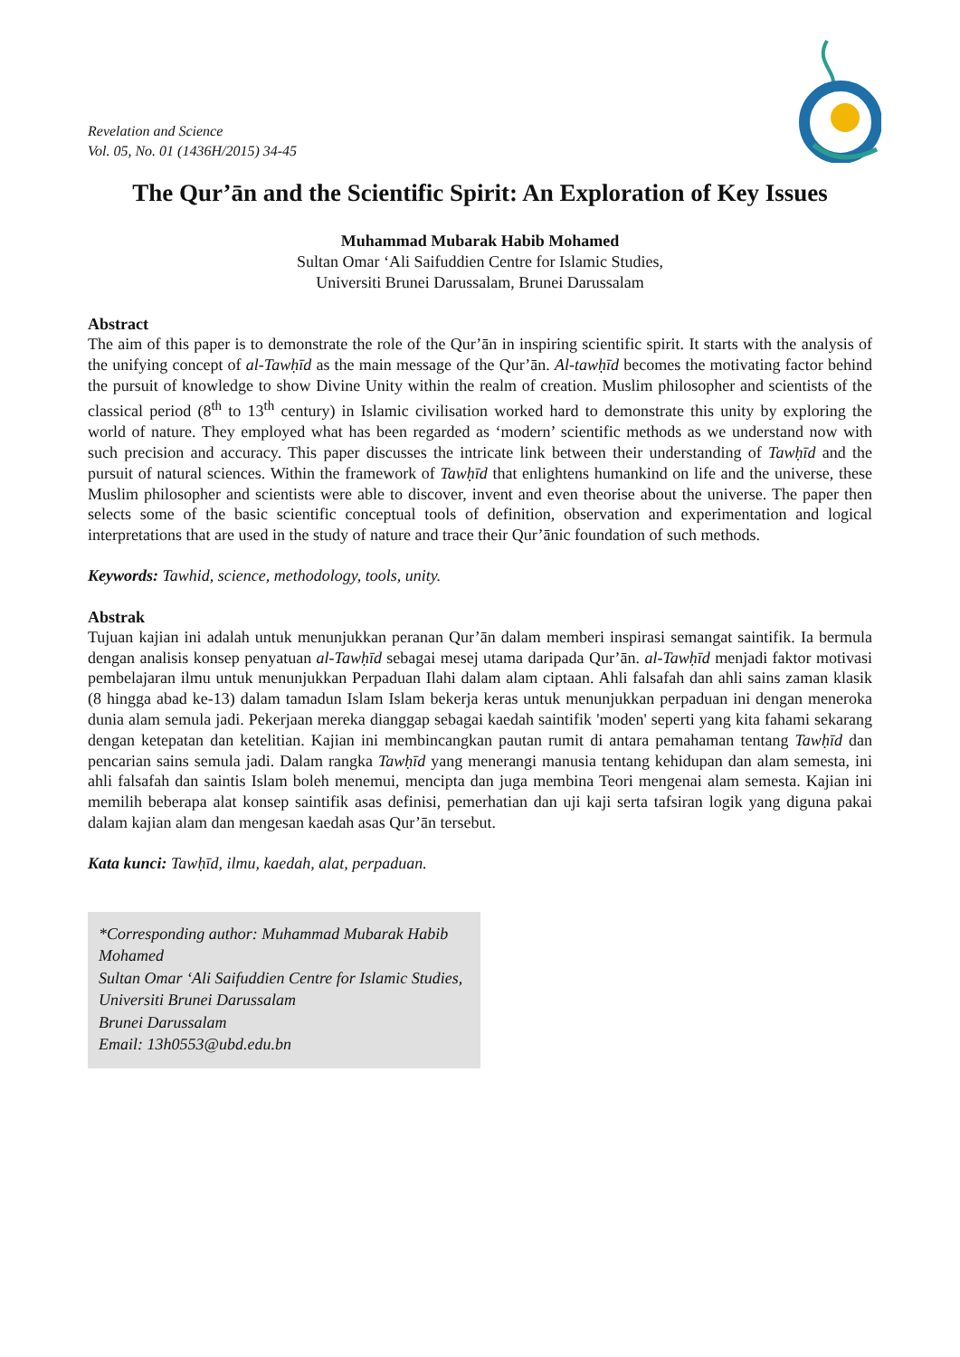Revelation and Science
Vol. 05, No. 01 (1436H/2015) 34-45
The Qur’ān and the Scientific Spirit: An Exploration of Key Issues
Muhammad Mubarak Habib Mohamed
Sultan Omar ‘Ali Saifuddien Centre for Islamic Studies,
Universiti Brunei Darussalam, Brunei Darussalam
Abstract
The aim of this paper is to demonstrate the role of the Qur’ān in inspiring scientific spirit. It starts with the analysis of the unifying concept of al-Tawḥīd as the main message of the Qur’ān. Al-tawḥīd becomes the motivating factor behind the pursuit of knowledge to show Divine Unity within the realm of creation. Muslim philosopher and scientists of the classical period (8<sup>th</sup> to 13<sup>th</sup> century) in Islamic civilisation worked hard to demonstrate this unity by exploring the world of nature. They employed what has been regarded as ‘modern’ scientific methods as we understand now with such precision and accuracy. This paper discusses the intricate link between their understanding of Tawḥīd and the pursuit of natural sciences. Within the framework of Tawḥīd that enlightens humankind on life and the universe, these Muslim philosopher and scientists were able to discover, invent and even theorise about the universe. The paper then selects some of the basic scientific conceptual tools of definition, observation and experimentation and logical interpretations that are used in the study of nature and trace their Qur’ānic foundation of such methods.
Keywords: Tawhid, science, methodology, tools, unity.
Abstrak
Tujuan kajian ini adalah untuk menunjukkan peranan Qur’ān dalam memberi inspirasi semangat saintifik. Ia bermula dengan analisis konsep penyatuan al-Tawḥīd sebagai mesej utama daripada Qur’ān. al-Tawḥīd menjadi faktor motivasi pembelajaran ilmu untuk menunjukkan Perpaduan Ilahi dalam alam ciptaan. Ahli falsafah dan ahli sains zaman klasik (8 hingga abad ke-13) dalam tamadun Islam Islam bekerja keras untuk menunjukkan perpaduan ini dengan meneroka dunia alam semula jadi. Pekerjaan mereka dianggap sebagai kaedah saintifik 'moden' seperti yang kita fahami sekarang dengan ketepatan dan ketelitian. Kajian ini membincangkan pautan rumit di antara pemahaman tentang Tawḥīd dan pencarian sains semula jadi. Dalam rangka Tawḥīd yang menerangi manusia tentang kehidupan dan alam semesta, ini ahli falsafah dan saintis Islam boleh menemui, mencipta dan juga membina Teori mengenai alam semesta. Kajian ini memilih beberapa alat konsep saintifik asas definisi, pemerhatian dan uji kaji serta tafsiran logik yang diguna pakai dalam kajian alam dan mengesan kaedah asas Qur’ān tersebut.
Kata kunci: Tawḥīd, ilmu, kaedah, alat, perpaduan.
*Corresponding author: Muhammad Mubarak Habib Mohamed
Sultan Omar ‘Ali Saifuddien Centre for Islamic Studies, Universiti Brunei Darussalam
Brunei Darussalam
Email: 13h0553@ubd.edu.bn